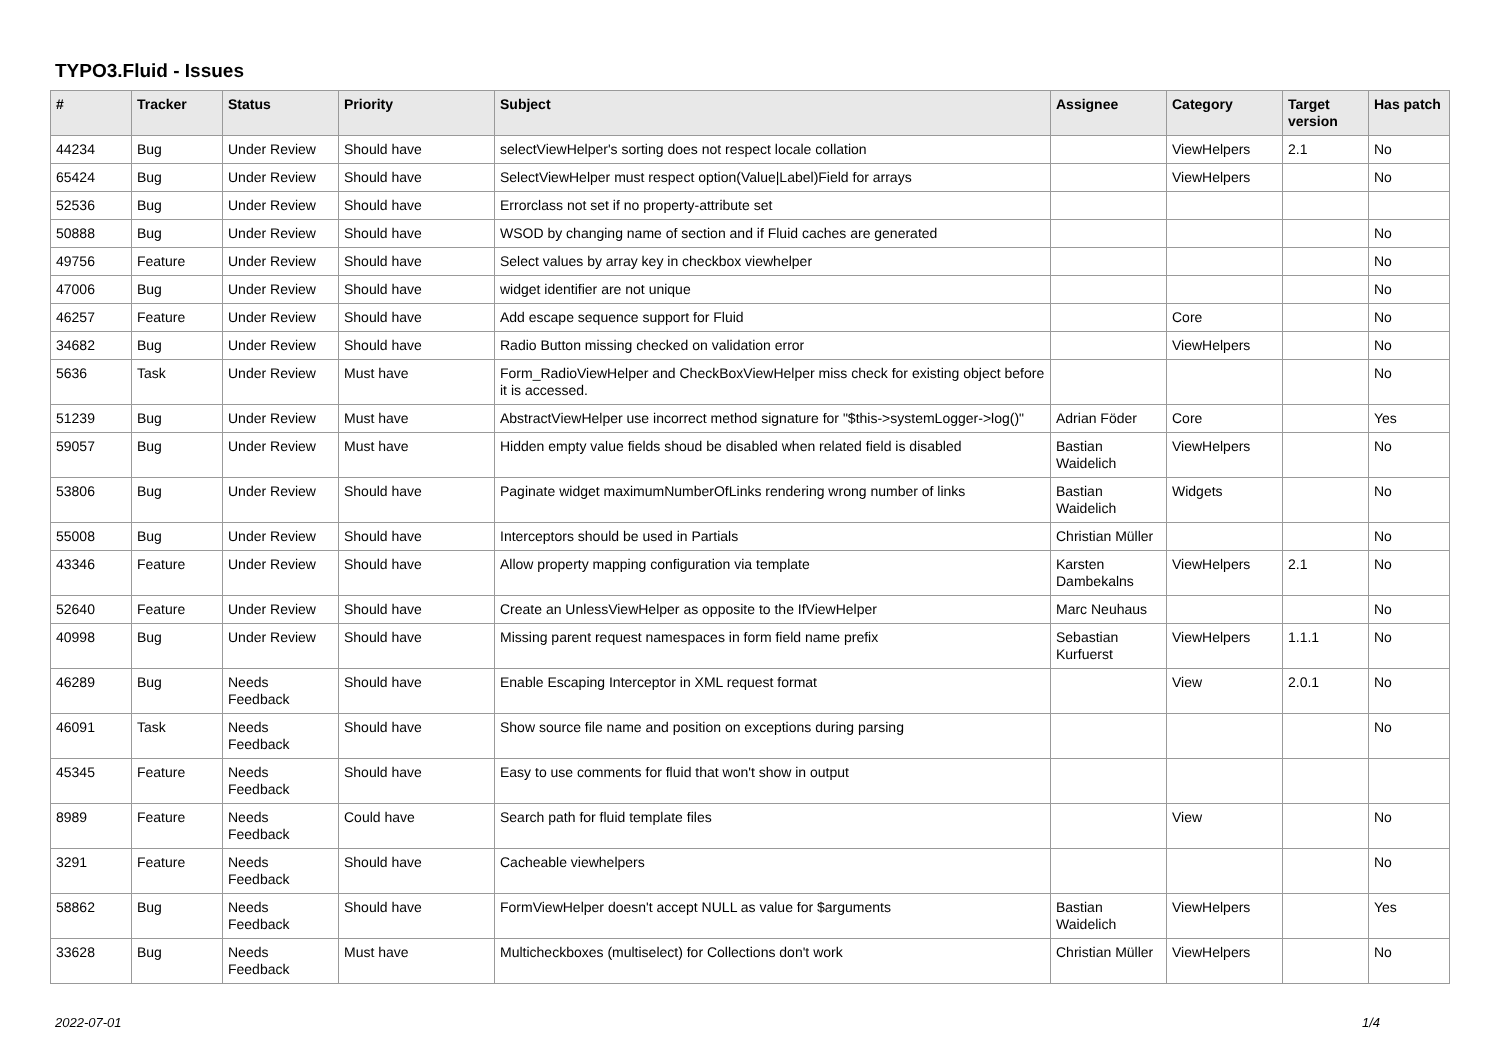TYPO3.Fluid - Issues
| # | Tracker | Status | Priority | Subject | Assignee | Category | Target version | Has patch |
| --- | --- | --- | --- | --- | --- | --- | --- | --- |
| 44234 | Bug | Under Review | Should have | selectViewHelper's sorting does not respect locale collation | | ViewHelpers | 2.1 | No |
| 65424 | Bug | Under Review | Should have | SelectViewHelper must respect option(Value/Label)Field for arrays | | ViewHelpers | | No |
| 52536 | Bug | Under Review | Should have | Errorclass not set if no property-attribute set | | | | |
| 50888 | Bug | Under Review | Should have | WSOD by changing name of section and if Fluid caches are generated | | | | No |
| 49756 | Feature | Under Review | Should have | Select values by array key in checkbox viewhelper | | | | No |
| 47006 | Bug | Under Review | Should have | widget identifier are not unique | | | | No |
| 46257 | Feature | Under Review | Should have | Add escape sequence support for Fluid | | Core | | No |
| 34682 | Bug | Under Review | Should have | Radio Button missing checked on validation error | | ViewHelpers | | No |
| 5636 | Task | Under Review | Must have | Form_RadioViewHelper and CheckBoxViewHelper miss check for existing object before it is accessed. | | | | No |
| 51239 | Bug | Under Review | Must have | AbstractViewHelper use incorrect method signature for "$this->systemLogger->log()" | Adrian Föder | Core | | Yes |
| 59057 | Bug | Under Review | Must have | Hidden empty value fields shoud be disabled when related field is disabled | Bastian Waidelich | ViewHelpers | | No |
| 53806 | Bug | Under Review | Should have | Paginate widget maximumNumberOfLinks rendering wrong number of links | Bastian Waidelich | Widgets | | No |
| 55008 | Bug | Under Review | Should have | Interceptors should be used in Partials | Christian Müller | | | No |
| 43346 | Feature | Under Review | Should have | Allow property mapping configuration via template | Karsten Dambekalns | ViewHelpers | 2.1 | No |
| 52640 | Feature | Under Review | Should have | Create an UnlessViewHelper as opposite to the IfViewHelper | Marc Neuhaus | | | No |
| 40998 | Bug | Under Review | Should have | Missing parent request namespaces in form field name prefix | Sebastian Kurfuerst | ViewHelpers | 1.1.1 | No |
| 46289 | Bug | Needs Feedback | Should have | Enable Escaping Interceptor in XML request format | | View | 2.0.1 | No |
| 46091 | Task | Needs Feedback | Should have | Show source file name and position on exceptions during parsing | | | | No |
| 45345 | Feature | Needs Feedback | Should have | Easy to use comments for fluid that won't show in output | | | | |
| 8989 | Feature | Needs Feedback | Could have | Search path for fluid template files | | View | | No |
| 3291 | Feature | Needs Feedback | Should have | Cacheable viewhelpers | | | | No |
| 58862 | Bug | Needs Feedback | Should have | FormViewHelper doesn't accept NULL as value for $arguments | Bastian Waidelich | ViewHelpers | | Yes |
| 33628 | Bug | Needs Feedback | Must have | Multicheckboxes (multiselect) for Collections don't work | Christian Müller | ViewHelpers | | No |
2022-07-01 1/4